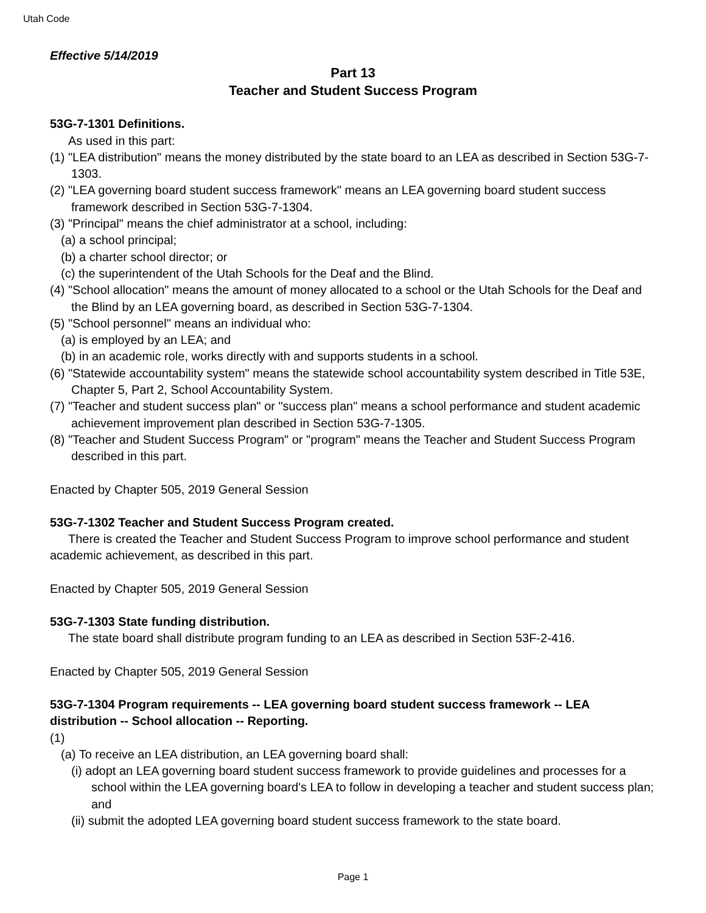Utah Code
Effective 5/14/2019
Part 13
Teacher and Student Success Program
53G-7-1301 Definitions.
As used in this part:
(1) "LEA distribution" means the money distributed by the state board to an LEA as described in Section 53G-7-1303.
(2) "LEA governing board student success framework" means an LEA governing board student success framework described in Section 53G-7-1304.
(3) "Principal" means the chief administrator at a school, including:
(a) a school principal;
(b) a charter school director; or
(c) the superintendent of the Utah Schools for the Deaf and the Blind.
(4) "School allocation" means the amount of money allocated to a school or the Utah Schools for the Deaf and the Blind by an LEA governing board, as described in Section 53G-7-1304.
(5) "School personnel" means an individual who:
(a) is employed by an LEA; and
(b) in an academic role, works directly with and supports students in a school.
(6) "Statewide accountability system" means the statewide school accountability system described in Title 53E, Chapter 5, Part 2, School Accountability System.
(7) "Teacher and student success plan" or "success plan" means a school performance and student academic achievement improvement plan described in Section 53G-7-1305.
(8) "Teacher and Student Success Program" or "program" means the Teacher and Student Success Program described in this part.
Enacted by Chapter 505, 2019 General Session
53G-7-1302 Teacher and Student Success Program created.
There is created the Teacher and Student Success Program to improve school performance and student academic achievement, as described in this part.
Enacted by Chapter 505, 2019 General Session
53G-7-1303 State funding distribution.
The state board shall distribute program funding to an LEA as described in Section 53F-2-416.
Enacted by Chapter 505, 2019 General Session
53G-7-1304 Program requirements -- LEA governing board student success framework -- LEA distribution -- School allocation -- Reporting.
(1)
(a) To receive an LEA distribution, an LEA governing board shall:
(i) adopt an LEA governing board student success framework to provide guidelines and processes for a school within the LEA governing board's LEA to follow in developing a teacher and student success plan; and
(ii) submit the adopted LEA governing board student success framework to the state board.
Page 1